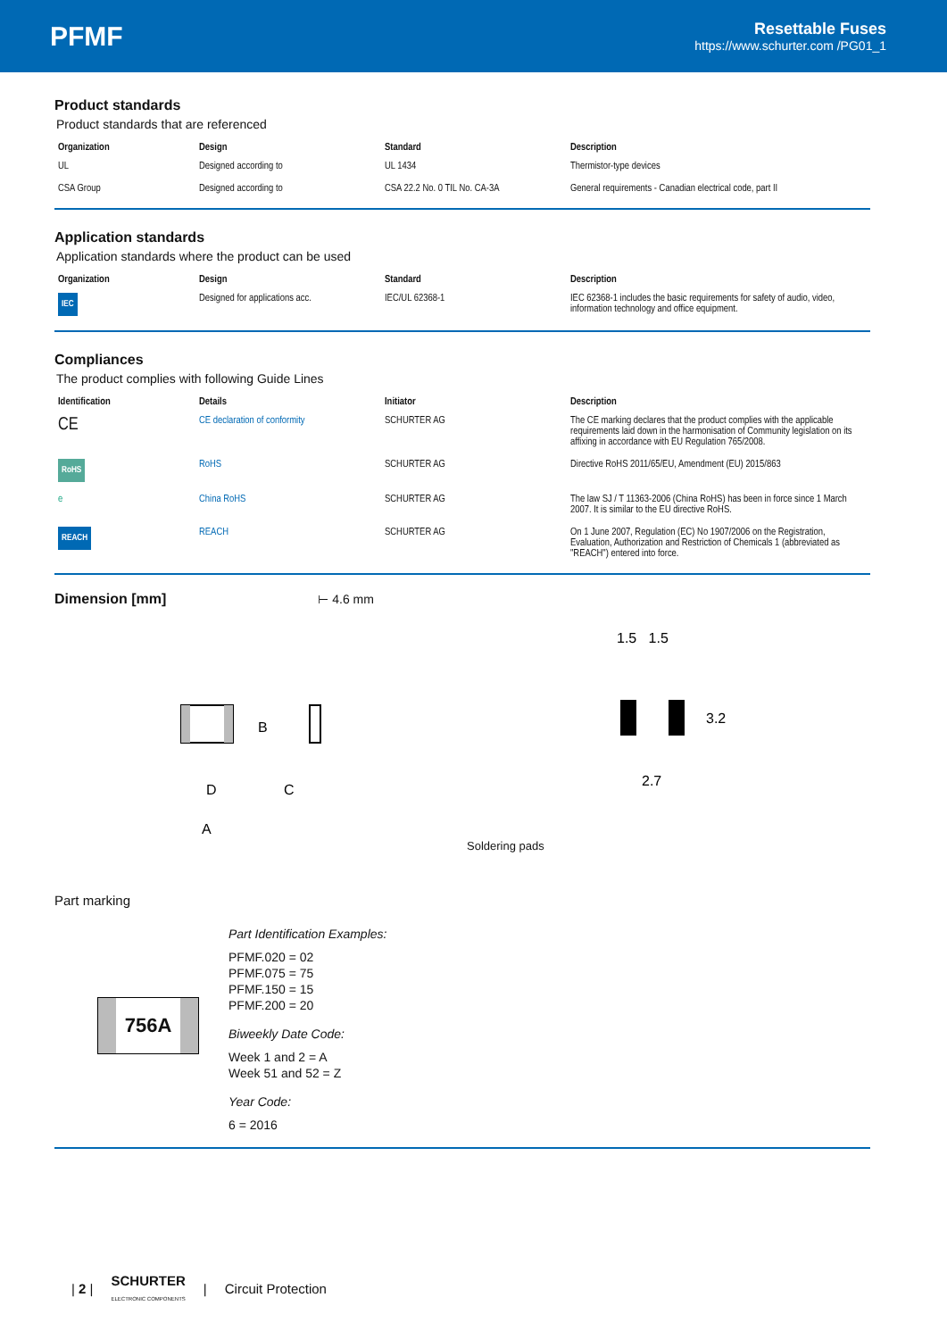PFMF
Resettable Fuses
https://www.schurter.com /PG01_1
Product standards
Product standards that are referenced
| Organization | Design | Standard | Description |
| --- | --- | --- | --- |
| UL | Designed according to | UL 1434 | Thermistor-type devices |
| CSA Group | Designed according to | CSA 22.2 No. 0 TIL No. CA-3A | General requirements - Canadian electrical code, part II |
Application standards
Application standards where the product can be used
| Organization | Design | Standard | Description |
| --- | --- | --- | --- |
| IEC | Designed for applications acc. | IEC/UL 62368-1 | IEC 62368-1 includes the basic requirements for safety of audio, video, information technology and office equipment. |
Compliances
The product complies with following Guide Lines
| Identification | Details | Initiator | Description |
| --- | --- | --- | --- |
| CE | CE declaration of conformity | SCHURTER AG | The CE marking declares that the product complies with the applicable requirements laid down in the harmonisation of Community legislation on its affixing in accordance with EU Regulation 765/2008. |
| RoHS | RoHS | SCHURTER AG | Directive RoHS 2011/65/EU, Amendment (EU) 2015/863 |
| e | China RoHS | SCHURTER AG | The law SJ / T 11363-2006 (China RoHS) has been in force since 1 March 2007. It is similar to the EU directive RoHS. |
| REACH | REACH | SCHURTER AG | On 1 June 2007, Regulation (EC) No 1907/2006 on the Registration, Evaluation, Authorization and Restriction of Chemicals 1 (abbreviated as "REACH") entered into force. |
Dimension [mm]
⊢ 4.6 mm
D
C
A
B
1.5 1.5
2.7
3.2
Soldering pads
Part marking
756A
Part Identification Examples:
PFMF.020 = 02
PFMF.075 = 75
PFMF.150 = 15
PFMF.200 = 20
Biweekly Date Code:
Week 1 and 2 = A
Week 51 and 52 = Z
Year Code:
6 = 2016
| 2 | SCHURTER
ELECTRONIC COMPONENTS | Circuit Protection